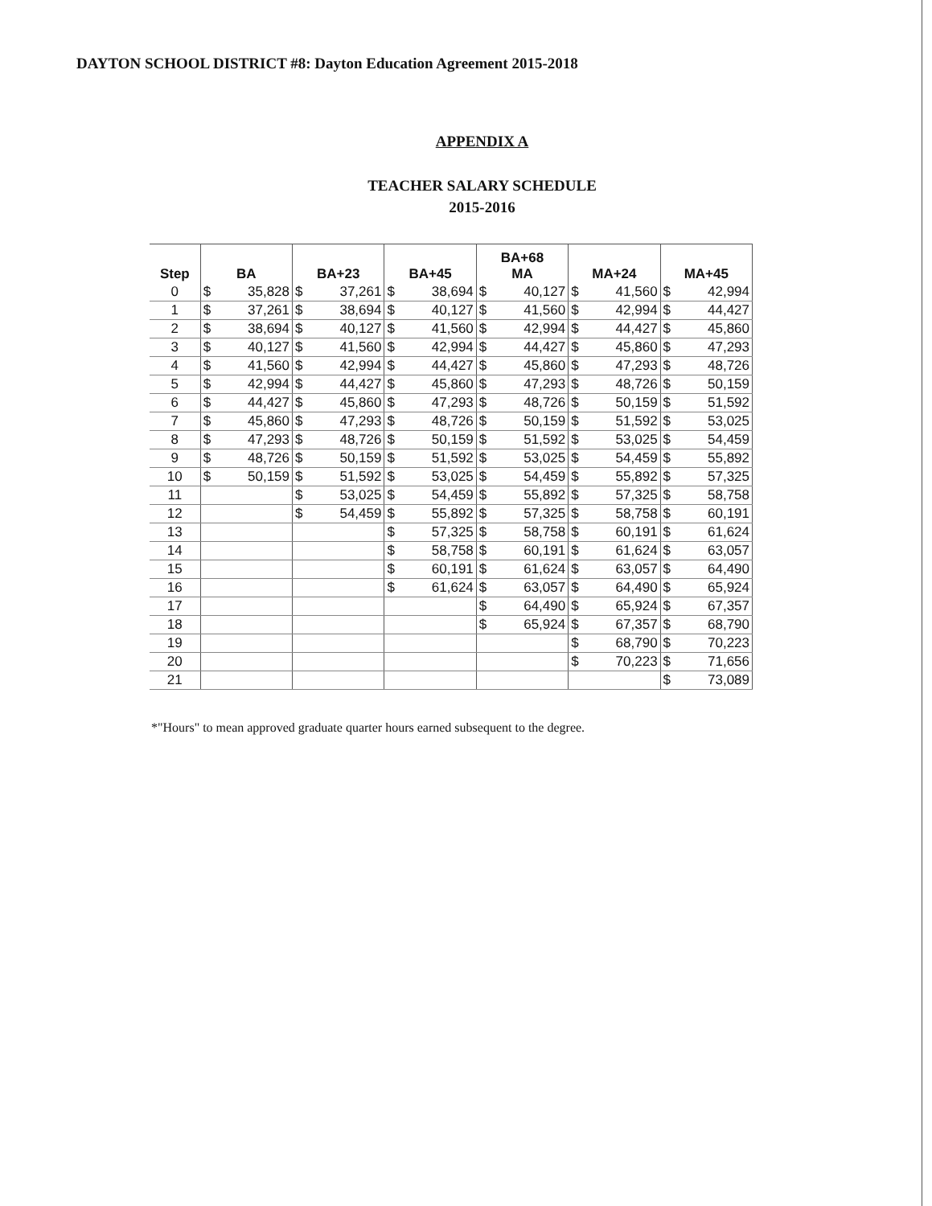DAYTON SCHOOL DISTRICT #8: Dayton Education Agreement 2015-2018
APPENDIX A
TEACHER SALARY SCHEDULE
2015-2016
| Step | BA | | BA+23 | | BA+45 | | BA+68 MA | | MA+24 | | MA+45 | |
| --- | --- | --- | --- | --- | --- | --- | --- | --- | --- | --- | --- | --- |
| 0 | $ | 35,828 | $ | 37,261 | $ | 38,694 | $ | 40,127 | $ | 41,560 | $ | 42,994 |
| 1 | $ | 37,261 | $ | 38,694 | $ | 40,127 | $ | 41,560 | $ | 42,994 | $ | 44,427 |
| 2 | $ | 38,694 | $ | 40,127 | $ | 41,560 | $ | 42,994 | $ | 44,427 | $ | 45,860 |
| 3 | $ | 40,127 | $ | 41,560 | $ | 42,994 | $ | 44,427 | $ | 45,860 | $ | 47,293 |
| 4 | $ | 41,560 | $ | 42,994 | $ | 44,427 | $ | 45,860 | $ | 47,293 | $ | 48,726 |
| 5 | $ | 42,994 | $ | 44,427 | $ | 45,860 | $ | 47,293 | $ | 48,726 | $ | 50,159 |
| 6 | $ | 44,427 | $ | 45,860 | $ | 47,293 | $ | 48,726 | $ | 50,159 | $ | 51,592 |
| 7 | $ | 45,860 | $ | 47,293 | $ | 48,726 | $ | 50,159 | $ | 51,592 | $ | 53,025 |
| 8 | $ | 47,293 | $ | 48,726 | $ | 50,159 | $ | 51,592 | $ | 53,025 | $ | 54,459 |
| 9 | $ | 48,726 | $ | 50,159 | $ | 51,592 | $ | 53,025 | $ | 54,459 | $ | 55,892 |
| 10 | $ | 50,159 | $ | 51,592 | $ | 53,025 | $ | 54,459 | $ | 55,892 | $ | 57,325 |
| 11 | | | $ | 53,025 | $ | 54,459 | $ | 55,892 | $ | 57,325 | $ | 58,758 |
| 12 | | | $ | 54,459 | $ | 55,892 | $ | 57,325 | $ | 58,758 | $ | 60,191 |
| 13 | | | | | $ | 57,325 | $ | 58,758 | $ | 60,191 | $ | 61,624 |
| 14 | | | | | $ | 58,758 | $ | 60,191 | $ | 61,624 | $ | 63,057 |
| 15 | | | | | $ | 60,191 | $ | 61,624 | $ | 63,057 | $ | 64,490 |
| 16 | | | | | $ | 61,624 | $ | 63,057 | $ | 64,490 | $ | 65,924 |
| 17 | | | | | | | $ | 64,490 | $ | 65,924 | $ | 67,357 |
| 18 | | | | | | | $ | 65,924 | $ | 67,357 | $ | 68,790 |
| 19 | | | | | | | | | $ | 68,790 | $ | 70,223 |
| 20 | | | | | | | | | $ | 70,223 | $ | 71,656 |
| 21 | | | | | | | | | | | $ | 73,089 |
*"Hours" to mean approved graduate quarter hours earned subsequent to the degree.